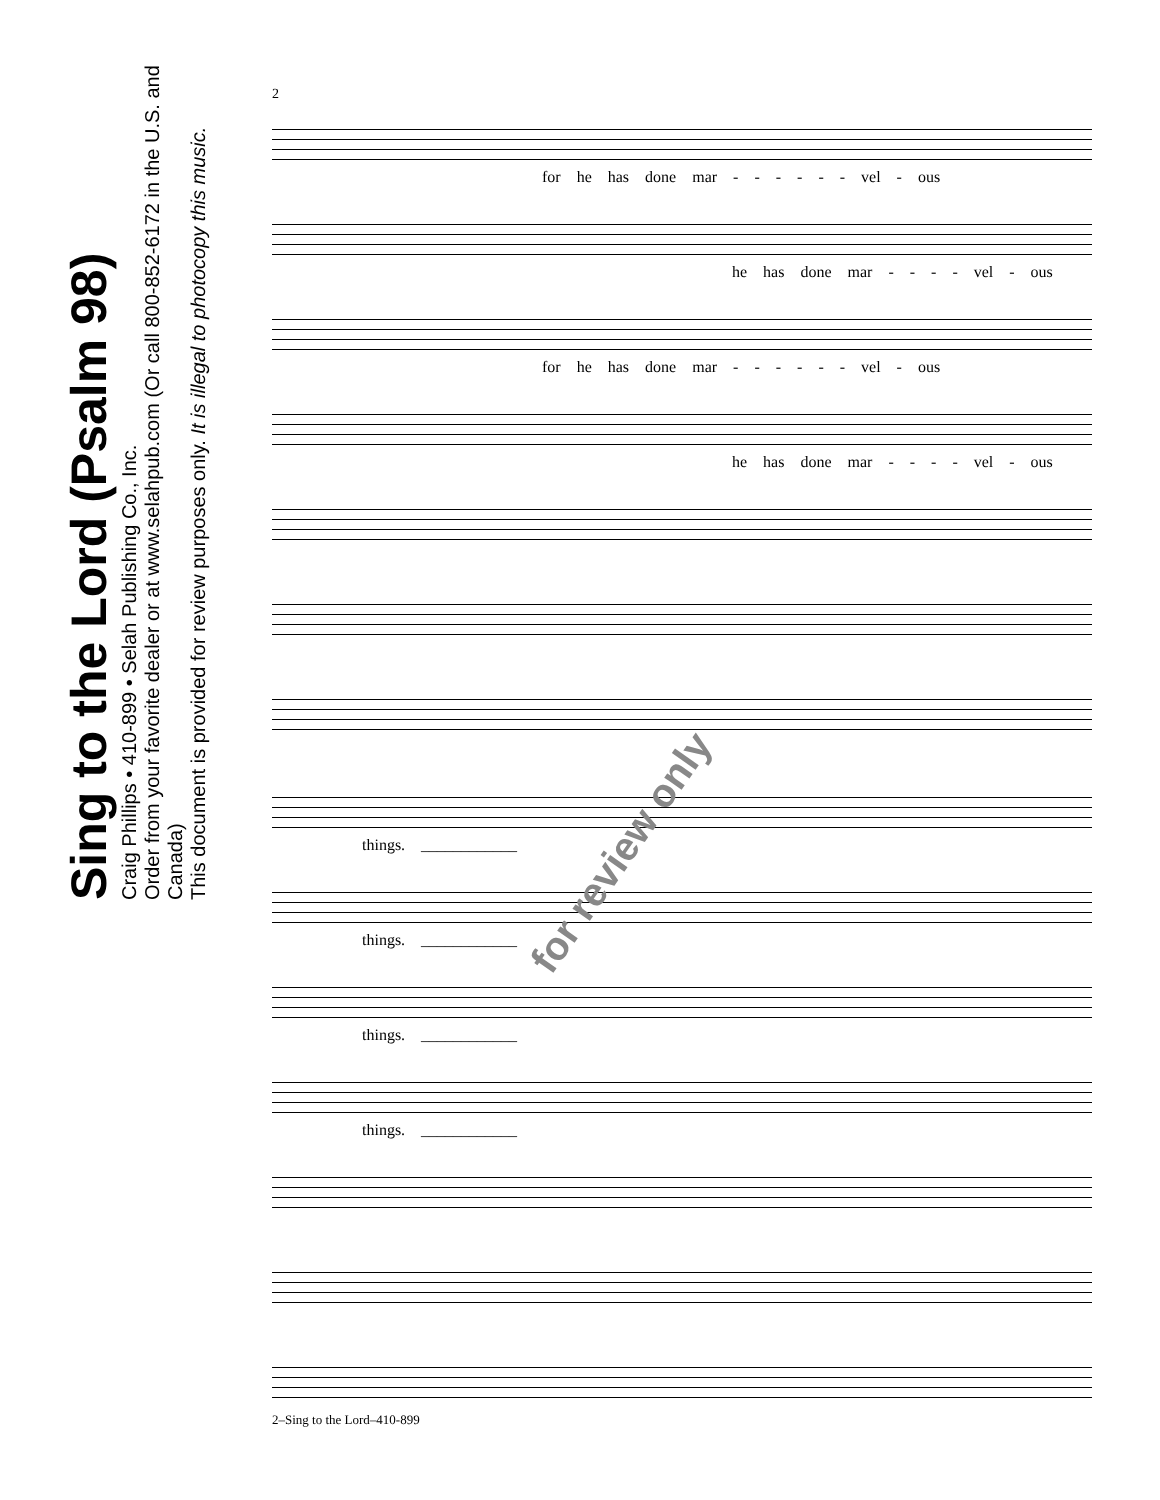Sing to the Lord (Psalm 98)
Craig Phillips • 410-899 • Selah Publishing Co., Inc.
Order from your favorite dealer or at www.selahpub.com (Or call 800-852-6172 in the U.S. and Canada)
This document is provided for review purposes only. It is illegal to photocopy this music.
2
for he has done mar - - - - - - vel - ous
he has done mar - - - - vel - ous
for he has done mar - - - - - - vel - ous
he has done mar - - - - vel - ous
things. ____________
things. ____________
things. ____________
things. ____________
for review only
2–Sing to the Lord–410-899